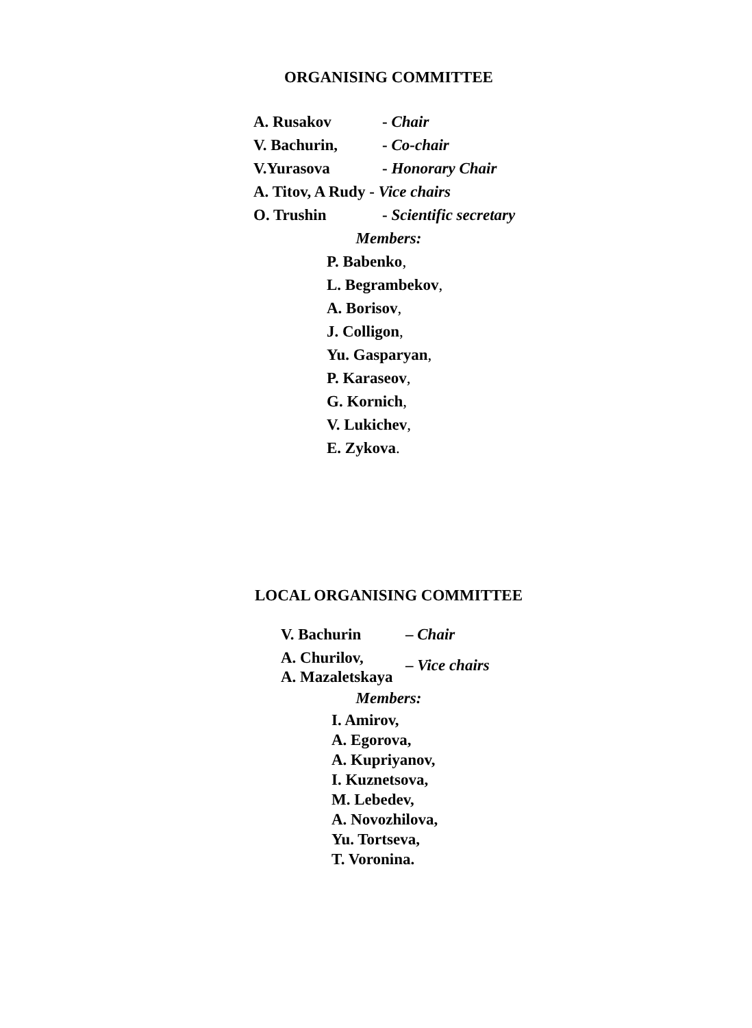ORGANISING COMMITTEE
| A. Rusakov | - Chair |
| V. Bachurin, | - Co-chair |
| V.Yurasova | - Honorary Chair |
| A. Titov, A Rudy - Vice chairs | |
| O. Trushin | - Scientific secretary |
Members:
P. Babenko,
L. Begrambekov,
A. Borisov,
J. Colligon,
Yu. Gasparyan,
P. Karaseov,
G. Kornich,
V. Lukichev,
E. Zykova.
LOCAL ORGANISING COMMITTEE
| V. Bachurin | – Chair |
| A. Churilov, A. Mazaletskaya | – Vice chairs |
Members:
I. Amirov,
A. Egorova,
A. Kupriyanov,
I. Kuznetsova,
M. Lebedev,
A. Novozhilova,
Yu. Tortseva,
T. Voronina.